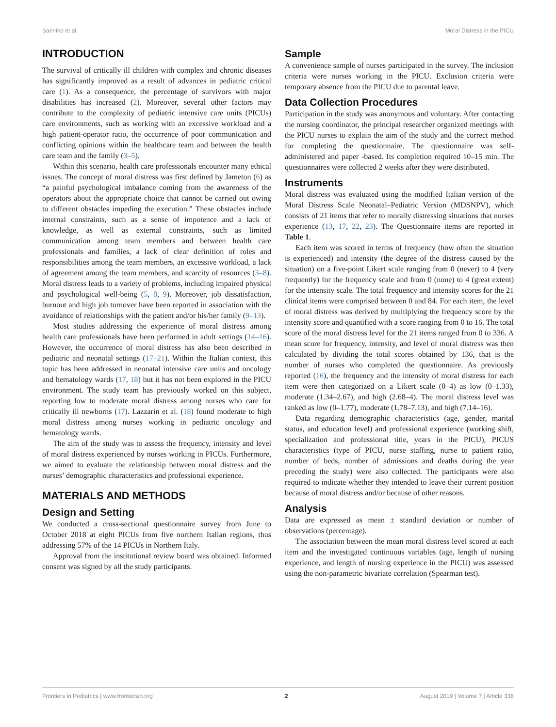Sannino et al. Moral Distress in the PICU
INTRODUCTION
The survival of critically ill children with complex and chronic diseases has significantly improved as a result of advances in pediatric critical care (1). As a consequence, the percentage of survivors with major disabilities has increased (2). Moreover, several other factors may contribute to the complexity of pediatric intensive care units (PICUs) care environments, such as working with an excessive workload and a high patient-operator ratio, the occurrence of poor communication and conflicting opinions within the healthcare team and between the health care team and the family (3–5).
Within this scenario, health care professionals encounter many ethical issues. The concept of moral distress was first defined by Jameton (6) as “a painful psychological imbalance coming from the awareness of the operators about the appropriate choice that cannot be carried out owing to different obstacles impeding the execution.” These obstacles include internal constraints, such as a sense of impotence and a lack of knowledge, as well as external constraints, such as limited communication among team members and between health care professionals and families, a lack of clear definition of roles and responsibilities among the team members, an excessive workload, a lack of agreement among the team members, and scarcity of resources (3–8). Moral distress leads to a variety of problems, including impaired physical and psychological well-being (5, 8, 9). Moreover, job dissatisfaction, burnout and high job turnover have been reported in association with the avoidance of relationships with the patient and/or his/her family (9–13).
Most studies addressing the experience of moral distress among health care professionals have been performed in adult settings (14–16). However, the occurrence of moral distress has also been described in pediatric and neonatal settings (17–21). Within the Italian context, this topic has been addressed in neonatal intensive care units and oncology and hematology wards (17, 18) but it has not been explored in the PICU environment. The study team has previously worked on this subject, reporting low to moderate moral distress among nurses who care for critically ill newborns (17). Lazzarin et al. (18) found moderate to high moral distress among nurses working in pediatric oncology and hematology wards.
The aim of the study was to assess the frequency, intensity and level of moral distress experienced by nurses working in PICUs. Furthermore, we aimed to evaluate the relationship between moral distress and the nurses’ demographic characteristics and professional experience.
MATERIALS AND METHODS
Design and Setting
We conducted a cross-sectional questionnaire survey from June to October 2018 at eight PICUs from five northern Italian regions, thus addressing 57% of the 14 PICUs in Northern Italy.
Approval from the institutional review board was obtained. Informed consent was signed by all the study participants.
Sample
A convenience sample of nurses participated in the survey. The inclusion criteria were nurses working in the PICU. Exclusion criteria were temporary absence from the PICU due to parental leave.
Data Collection Procedures
Participation in the study was anonymous and voluntary. After contacting the nursing coordinator, the principal researcher organized meetings with the PICU nurses to explain the aim of the study and the correct method for completing the questionnaire. The questionnaire was self-administered and paper -based. Its completion required 10–15 min. The questionnaires were collected 2 weeks after they were distributed.
Instruments
Moral distress was evaluated using the modified Italian version of the Moral Distress Scale Neonatal–Pediatric Version (MDSNPV), which consists of 21 items that refer to morally distressing situations that nurses experience (13, 17, 22, 23). The Questionnaire items are reported in Table 1.
Each item was scored in terms of frequency (how often the situation is experienced) and intensity (the degree of the distress caused by the situation) on a five-point Likert scale ranging from 0 (never) to 4 (very frequently) for the frequency scale and from 0 (none) to 4 (great extent) for the intensity scale. The total frequency and intensity scores for the 21 clinical items were comprised between 0 and 84. For each item, the level of moral distress was derived by multiplying the frequency score by the intensity score and quantified with a score ranging from 0 to 16. The total score of the moral distress level for the 21 items ranged from 0 to 336. A mean score for frequency, intensity, and level of moral distress was then calculated by dividing the total scores obtained by 136, that is the number of nurses who completed the questionnaire. As previously reported (16), the frequency and the intensity of moral distress for each item were then categorized on a Likert scale (0–4) as low (0–1.33), moderate (1.34–2.67), and high (2.68–4). The moral distress level was ranked as low (0–1.77), moderate (1.78–7.13), and high (7.14–16).
Data regarding demographic characteristics (age, gender, marital status, and education level) and professional experience (working shift, specialization and professional title, years in the PICU), PICUS characteristics (type of PICU, nurse staffing, nurse to patient ratio, number of beds, number of admissions and deaths during the year preceding the study) were also collected. The participants were also required to indicate whether they intended to leave their current position because of moral distress and/or because of other reasons.
Analysis
Data are expressed as mean ± standard deviation or number of observations (percentage).
The association between the mean moral distress level scored at each item and the investigated continuous variables (age, length of nursing experience, and length of nursing experience in the PICU) was assessed using the non-parametric bivariate correlation (Spearman test).
Frontiers in Pediatrics | www.frontiersin.org 2 August 2019 | Volume 7 | Article 338